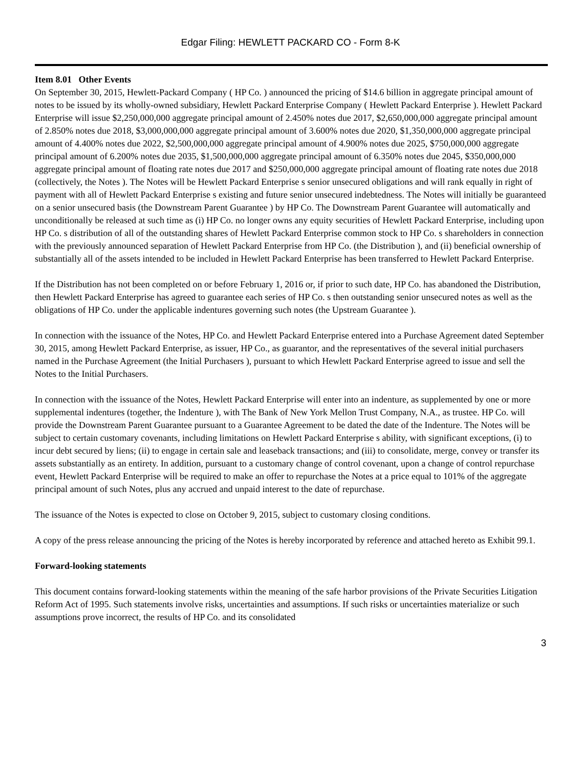Edgar Filing: HEWLETT PACKARD CO - Form 8-K
Item 8.01 Other Events
On September 30, 2015, Hewlett-Packard Company ( HP Co. ) announced the pricing of $14.6 billion in aggregate principal amount of notes to be issued by its wholly-owned subsidiary, Hewlett Packard Enterprise Company ( Hewlett Packard Enterprise ). Hewlett Packard Enterprise will issue $2,250,000,000 aggregate principal amount of 2.450% notes due 2017, $2,650,000,000 aggregate principal amount of 2.850% notes due 2018, $3,000,000,000 aggregate principal amount of 3.600% notes due 2020, $1,350,000,000 aggregate principal amount of 4.400% notes due 2022, $2,500,000,000 aggregate principal amount of 4.900% notes due 2025, $750,000,000 aggregate principal amount of 6.200% notes due 2035, $1,500,000,000 aggregate principal amount of 6.350% notes due 2045, $350,000,000 aggregate principal amount of floating rate notes due 2017 and $250,000,000 aggregate principal amount of floating rate notes due 2018 (collectively, the Notes ). The Notes will be Hewlett Packard Enterprise s senior unsecured obligations and will rank equally in right of payment with all of Hewlett Packard Enterprise s existing and future senior unsecured indebtedness. The Notes will initially be guaranteed on a senior unsecured basis (the Downstream Parent Guarantee ) by HP Co. The Downstream Parent Guarantee will automatically and unconditionally be released at such time as (i) HP Co. no longer owns any equity securities of Hewlett Packard Enterprise, including upon HP Co. s distribution of all of the outstanding shares of Hewlett Packard Enterprise common stock to HP Co. s shareholders in connection with the previously announced separation of Hewlett Packard Enterprise from HP Co. (the Distribution ), and (ii) beneficial ownership of substantially all of the assets intended to be included in Hewlett Packard Enterprise has been transferred to Hewlett Packard Enterprise.
If the Distribution has not been completed on or before February 1, 2016 or, if prior to such date, HP Co. has abandoned the Distribution, then Hewlett Packard Enterprise has agreed to guarantee each series of HP Co. s then outstanding senior unsecured notes as well as the obligations of HP Co. under the applicable indentures governing such notes (the Upstream Guarantee ).
In connection with the issuance of the Notes, HP Co. and Hewlett Packard Enterprise entered into a Purchase Agreement dated September 30, 2015, among Hewlett Packard Enterprise, as issuer, HP Co., as guarantor, and the representatives of the several initial purchasers named in the Purchase Agreement (the Initial Purchasers ), pursuant to which Hewlett Packard Enterprise agreed to issue and sell the Notes to the Initial Purchasers.
In connection with the issuance of the Notes, Hewlett Packard Enterprise will enter into an indenture, as supplemented by one or more supplemental indentures (together, the Indenture ), with The Bank of New York Mellon Trust Company, N.A., as trustee. HP Co. will provide the Downstream Parent Guarantee pursuant to a Guarantee Agreement to be dated the date of the Indenture. The Notes will be subject to certain customary covenants, including limitations on Hewlett Packard Enterprise s ability, with significant exceptions, (i) to incur debt secured by liens; (ii) to engage in certain sale and leaseback transactions; and (iii) to consolidate, merge, convey or transfer its assets substantially as an entirety. In addition, pursuant to a customary change of control covenant, upon a change of control repurchase event, Hewlett Packard Enterprise will be required to make an offer to repurchase the Notes at a price equal to 101% of the aggregate principal amount of such Notes, plus any accrued and unpaid interest to the date of repurchase.
The issuance of the Notes is expected to close on October 9, 2015, subject to customary closing conditions.
A copy of the press release announcing the pricing of the Notes is hereby incorporated by reference and attached hereto as Exhibit 99.1.
Forward-looking statements
This document contains forward-looking statements within the meaning of the safe harbor provisions of the Private Securities Litigation Reform Act of 1995. Such statements involve risks, uncertainties and assumptions. If such risks or uncertainties materialize or such assumptions prove incorrect, the results of HP Co. and its consolidated
3